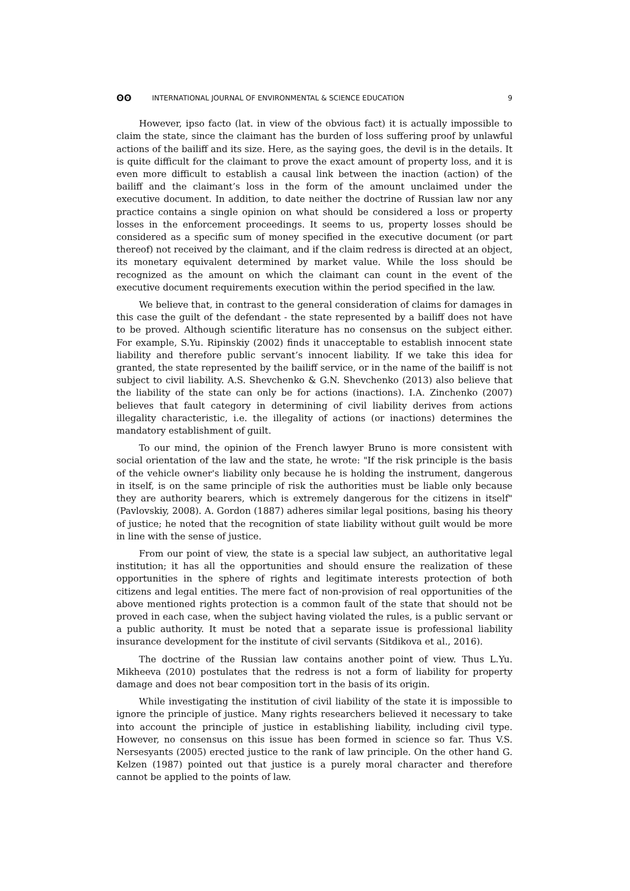ʘʘ INTERNATIONAL JOURNAL OF ENVIRONMENTAL & SCIENCE EDUCATION 9
However, ipso facto (lat. in view of the obvious fact) it is actually impossible to claim the state, since the claimant has the burden of loss suffering proof by unlawful actions of the bailiff and its size. Here, as the saying goes, the devil is in the details. It is quite difficult for the claimant to prove the exact amount of property loss, and it is even more difficult to establish a causal link between the inaction (action) of the bailiff and the claimant’s loss in the form of the amount unclaimed under the executive document. In addition, to date neither the doctrine of Russian law nor any practice contains a single opinion on what should be considered a loss or property losses in the enforcement proceedings. It seems to us, property losses should be considered as a specific sum of money specified in the executive document (or part thereof) not received by the claimant, and if the claim redress is directed at an object, its monetary equivalent determined by market value. While the loss should be recognized as the amount on which the claimant can count in the event of the executive document requirements execution within the period specified in the law.
We believe that, in contrast to the general consideration of claims for damages in this case the guilt of the defendant - the state represented by a bailiff does not have to be proved. Although scientific literature has no consensus on the subject either. For example, S.Yu. Ripinskiy (2002) finds it unacceptable to establish innocent state liability and therefore public servant’s innocent liability. If we take this idea for granted, the state represented by the bailiff service, or in the name of the bailiff is not subject to civil liability. A.S. Shevchenko & G.N. Shevchenko (2013) also believe that the liability of the state can only be for actions (inactions). I.A. Zinchenko (2007) believes that fault category in determining of civil liability derives from actions illegality characteristic, i.e. the illegality of actions (or inactions) determines the mandatory establishment of guilt.
To our mind, the opinion of the French lawyer Bruno is more consistent with social orientation of the law and the state, he wrote: "If the risk principle is the basis of the vehicle owner's liability only because he is holding the instrument, dangerous in itself, is on the same principle of risk the authorities must be liable only because they are authority bearers, which is extremely dangerous for the citizens in itself" (Pavlovskiy, 2008). A. Gordon (1887) adheres similar legal positions, basing his theory of justice; he noted that the recognition of state liability without guilt would be more in line with the sense of justice.
From our point of view, the state is a special law subject, an authoritative legal institution; it has all the opportunities and should ensure the realization of these opportunities in the sphere of rights and legitimate interests protection of both citizens and legal entities. The mere fact of non-provision of real opportunities of the above mentioned rights protection is a common fault of the state that should not be proved in each case, when the subject having violated the rules, is a public servant or a public authority. It must be noted that a separate issue is professional liability insurance development for the institute of civil servants (Sitdikova et al., 2016).
The doctrine of the Russian law contains another point of view. Thus L.Yu. Mikheeva (2010) postulates that the redress is not a form of liability for property damage and does not bear composition tort in the basis of its origin.
While investigating the institution of civil liability of the state it is impossible to ignore the principle of justice. Many rights researchers believed it necessary to take into account the principle of justice in establishing liability, including civil type. However, no consensus on this issue has been formed in science so far. Thus V.S. Nersesyants (2005) erected justice to the rank of law principle. On the other hand G. Kelzen (1987) pointed out that justice is a purely moral character and therefore cannot be applied to the points of law.